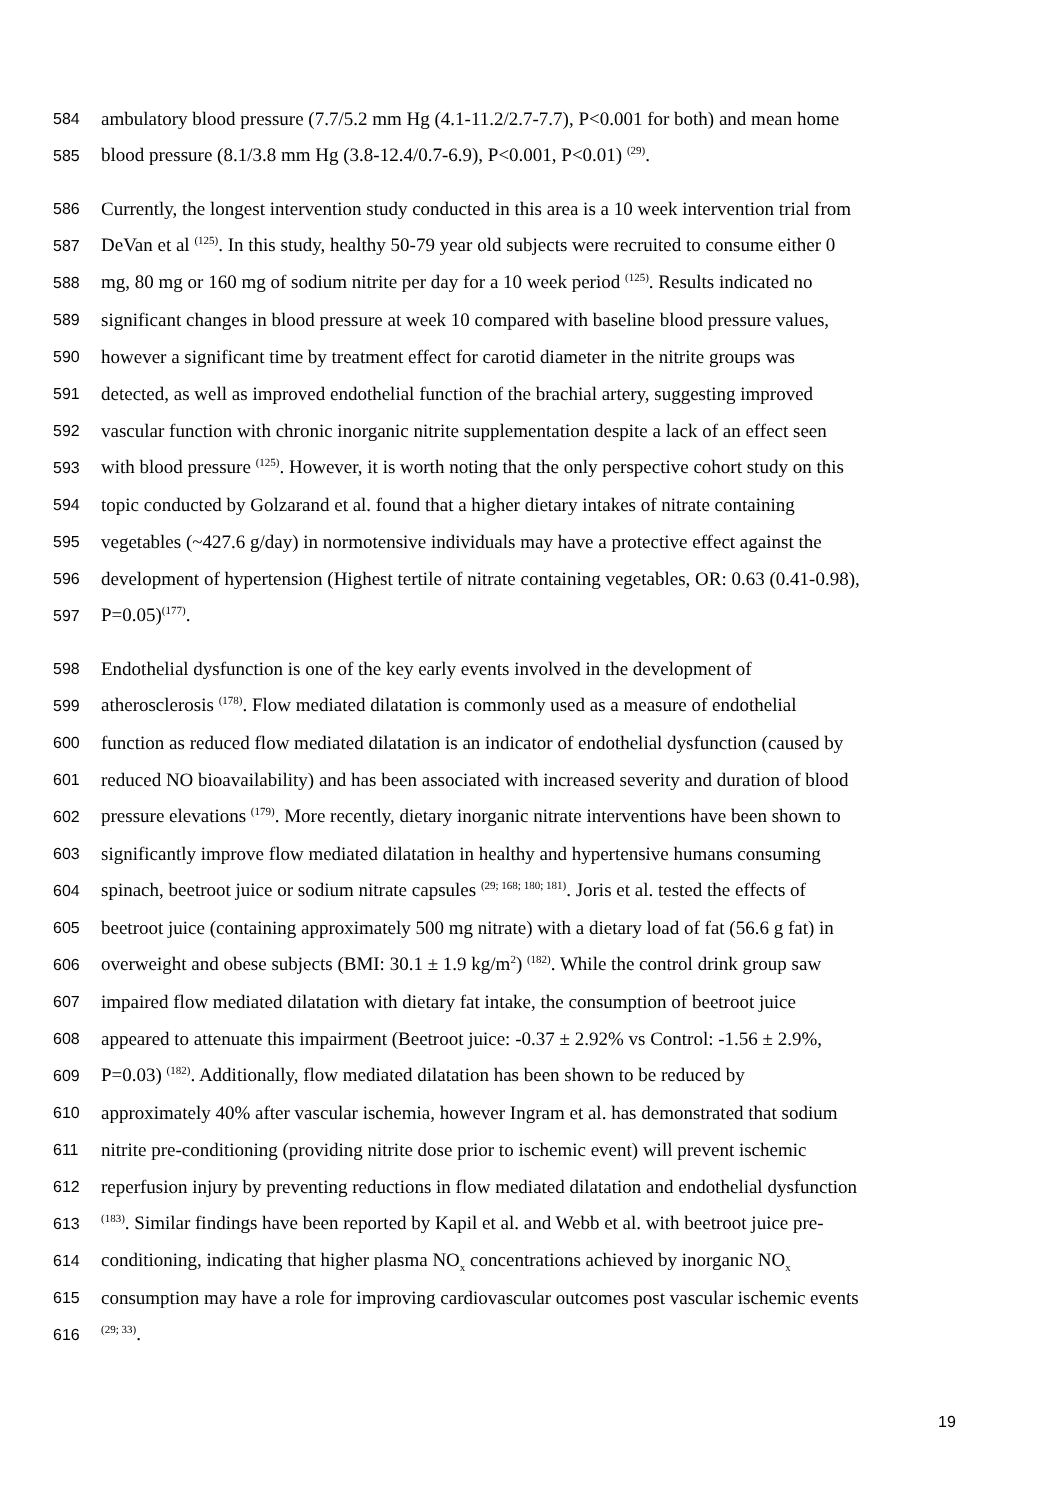584 ambulatory blood pressure (7.7/5.2 mm Hg (4.1-11.2/2.7-7.7), P<0.001 for both) and mean home
585 blood pressure (8.1/3.8 mm Hg (3.8-12.4/0.7-6.9), P<0.001, P<0.01) <sup>(29)</sup>.
586 Currently, the longest intervention study conducted in this area is a 10 week intervention trial from
587 DeVan et al <sup>(125)</sup>. In this study, healthy 50-79 year old subjects were recruited to consume either 0
588 mg, 80 mg or 160 mg of sodium nitrite per day for a 10 week period <sup>(125)</sup>. Results indicated no
589 significant changes in blood pressure at week 10 compared with baseline blood pressure values,
590 however a significant time by treatment effect for carotid diameter in the nitrite groups was
591 detected, as well as improved endothelial function of the brachial artery, suggesting improved
592 vascular function with chronic inorganic nitrite supplementation despite a lack of an effect seen
593 with blood pressure <sup>(125)</sup>. However, it is worth noting that the only perspective cohort study on this
594 topic conducted by Golzarand et al. found that a higher dietary intakes of nitrate containing
595 vegetables (~427.6 g/day) in normotensive individuals may have a protective effect against the
596 development of hypertension (Highest tertile of nitrate containing vegetables, OR: 0.63 (0.41-0.98),
597 P=0.05)<sup>(177)</sup>.
598 Endothelial dysfunction is one of the key early events involved in the development of
599 atherosclerosis <sup>(178)</sup>. Flow mediated dilatation is commonly used as a measure of endothelial
600 function as reduced flow mediated dilatation is an indicator of endothelial dysfunction (caused by
601 reduced NO bioavailability) and has been associated with increased severity and duration of blood
602 pressure elevations <sup>(179)</sup>. More recently, dietary inorganic nitrate interventions have been shown to
603 significantly improve flow mediated dilatation in healthy and hypertensive humans consuming
604 spinach, beetroot juice or sodium nitrate capsules <sup>(29; 168; 180; 181)</sup>. Joris et al. tested the effects of
605 beetroot juice (containing approximately 500 mg nitrate) with a dietary load of fat (56.6 g fat) in
606 overweight and obese subjects (BMI: 30.1 ± 1.9 kg/m<sup>2</sup>) <sup>(182)</sup>. While the control drink group saw
607 impaired flow mediated dilatation with dietary fat intake, the consumption of beetroot juice
608 appeared to attenuate this impairment (Beetroot juice: -0.37 ± 2.92% vs Control: -1.56 ± 2.9%,
609 P=0.03) <sup>(182)</sup>. Additionally, flow mediated dilatation has been shown to be reduced by
610 approximately 40% after vascular ischemia, however Ingram et al. has demonstrated that sodium
611 nitrite pre-conditioning (providing nitrite dose prior to ischemic event) will prevent ischemic
612 reperfusion injury by preventing reductions in flow mediated dilatation and endothelial dysfunction
613<sup>(183)</sup>. Similar findings have been reported by Kapil et al. and Webb et al. with beetroot juice pre-
614 conditioning, indicating that higher plasma NO<sub>x</sub> concentrations achieved by inorganic NO<sub>x</sub>
615 consumption may have a role for improving cardiovascular outcomes post vascular ischemic events
616<sup>(29; 33)</sup>.
19